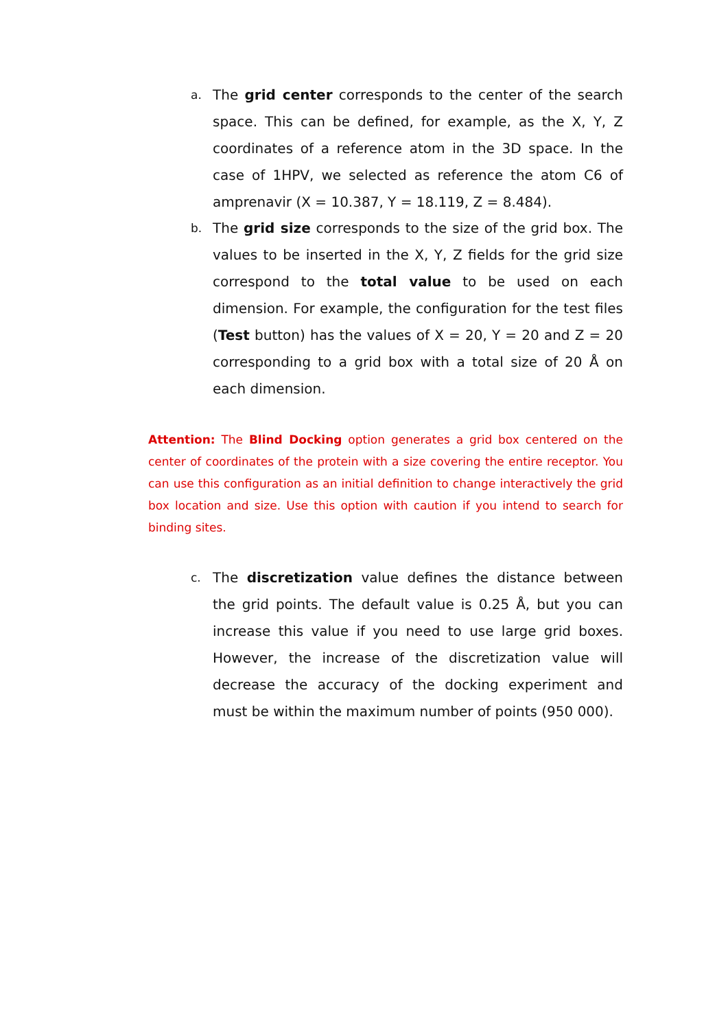a. The grid center corresponds to the center of the search space. This can be defined, for example, as the X, Y, Z coordinates of a reference atom in the 3D space. In the case of 1HPV, we selected as reference the atom C6 of amprenavir (X = 10.387, Y = 18.119, Z = 8.484).
b. The grid size corresponds to the size of the grid box. The values to be inserted in the X, Y, Z fields for the grid size correspond to the total value to be used on each dimension. For example, the configuration for the test files (Test button) has the values of X = 20, Y = 20 and Z = 20 corresponding to a grid box with a total size of 20 Å on each dimension.
Attention: The Blind Docking option generates a grid box centered on the center of coordinates of the protein with a size covering the entire receptor. You can use this configuration as an initial definition to change interactively the grid box location and size. Use this option with caution if you intend to search for binding sites.
c. The discretization value defines the distance between the grid points. The default value is 0.25 Å, but you can increase this value if you need to use large grid boxes. However, the increase of the discretization value will decrease the accuracy of the docking experiment and must be within the maximum number of points (950 000).